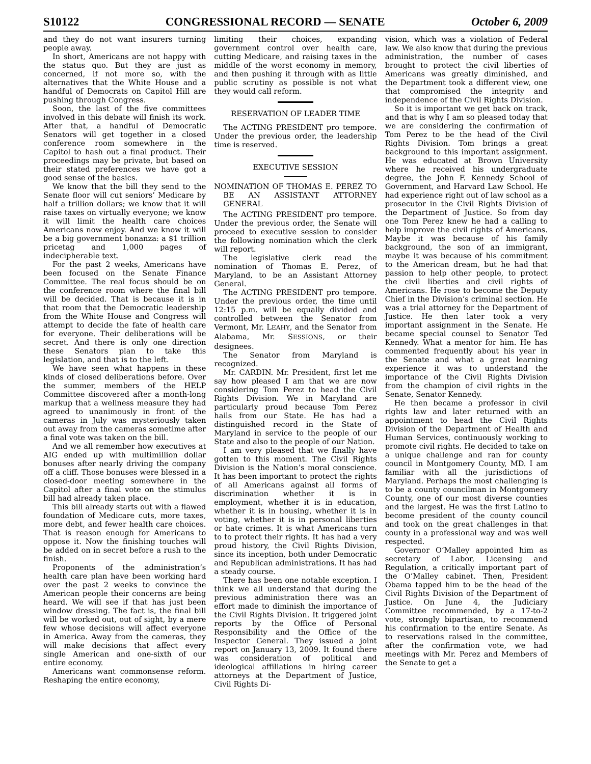S10122 CONGRESSIONAL RECORD — SENATE October 6, 2009
and they do not want insurers turning people away.
In short, Americans are not happy with the status quo. But they are just as concerned, if not more so, with the alternatives that the White House and a handful of Democrats on Capitol Hill are pushing through Congress.
Soon, the last of the five committees involved in this debate will finish its work. After that, a handful of Democratic Senators will get together in a closed conference room somewhere in the Capitol to hash out a final product. Their proceedings may be private, but based on their stated preferences we have got a good sense of the basics.
We know that the bill they send to the Senate floor will cut seniors’ Medicare by half a trillion dollars; we know that it will raise taxes on virtually everyone; we know it will limit the health care choices Americans now enjoy. And we know it will be a big government bonanza: a $1 trillion pricetag and 1,000 pages of indecipherable text.
For the past 2 weeks, Americans have been focused on the Senate Finance Committee. The real focus should be on the conference room where the final bill will be decided. That is because it is in that room that the Democratic leadership from the White House and Congress will attempt to decide the fate of health care for everyone. Their deliberations will be secret. And there is only one direction these Senators plan to take this legislation, and that is to the left.
We have seen what happens in these kinds of closed deliberations before. Over the summer, members of the HELP Committee discovered after a month-long markup that a wellness measure they had agreed to unanimously in front of the cameras in July was mysteriously taken out away from the cameras sometime after a final vote was taken on the bill.
And we all remember how executives at AIG ended up with multimillion dollar bonuses after nearly driving the company off a cliff. Those bonuses were blessed in a closed-door meeting somewhere in the Capitol after a final vote on the stimulus bill had already taken place.
This bill already starts out with a flawed foundation of Medicare cuts, more taxes, more debt, and fewer health care choices. That is reason enough for Americans to oppose it. Now the finishing touches will be added on in secret before a rush to the finish.
Proponents of the administration’s health care plan have been working hard over the past 2 weeks to convince the American people their concerns are being heard. We will see if that has just been window dressing. The fact is, the final bill will be worked out, out of sight, by a mere few whose decisions will affect everyone in America. Away from the cameras, they will make decisions that affect every single American and one-sixth of our entire economy.
Americans want commonsense reform. Reshaping the entire economy,
limiting their choices, expanding government control over health care, cutting Medicare, and raising taxes in the middle of the worst economy in memory, and then pushing it through with as little public scrutiny as possible is not what they would call reform.
RESERVATION OF LEADER TIME
The ACTING PRESIDENT pro tempore. Under the previous order, the leadership time is reserved.
EXECUTIVE SESSION
NOMINATION OF THOMAS E. PEREZ TO BE AN ASSISTANT ATTORNEY GENERAL
The ACTING PRESIDENT pro tempore. Under the previous order, the Senate will proceed to executive session to consider the following nomination which the clerk will report.
The legislative clerk read the nomination of Thomas E. Perez, of Maryland, to be an Assistant Attorney General.
The ACTING PRESIDENT pro tempore. Under the previous order, the time until 12:15 p.m. will be equally divided and controlled between the Senator from Vermont, Mr. LEAHY, and the Senator from Alabama, Mr. SESSIONS, or their designees.
The Senator from Maryland is recognized.
Mr. CARDIN. Mr. President, first let me say how pleased I am that we are now considering Tom Perez to head the Civil Rights Division. We in Maryland are particularly proud because Tom Perez hails from our State. He has had a distinguished record in the State of Maryland in service to the people of our State and also to the people of our Nation.
I am very pleased that we finally have gotten to this moment. The Civil Rights Division is the Nation’s moral conscience. It has been important to protect the rights of all Americans against all forms of discrimination whether it is in employment, whether it is in education, whether it is in housing, whether it is in voting, whether it is in personal liberties or hate crimes. It is what Americans turn to to protect their rights. It has had a very proud history, the Civil Rights Division, since its inception, both under Democratic and Republican administrations. It has had a steady course.
There has been one notable exception. I think we all understand that during the previous administration there was an effort made to diminish the importance of the Civil Rights Division. It triggered joint reports by the Office of Personal Responsibility and the Office of the Inspector General. They issued a joint report on January 13, 2009. It found there was consideration of political and ideological affiliations in hiring career attorneys at the Department of Justice, Civil Rights Di-
vision, which was a violation of Federal law. We also know that during the previous administration, the number of cases brought to protect the civil liberties of Americans was greatly diminished, and the Department took a different view, one that compromised the integrity and independence of the Civil Rights Division.
So it is important we get back on track, and that is why I am so pleased today that we are considering the confirmation of Tom Perez to be the head of the Civil Rights Division. Tom brings a great background to this important assignment. He was educated at Brown University where he received his undergraduate degree, the John F. Kennedy School of Government, and Harvard Law School. He had experience right out of law school as a prosecutor in the Civil Rights Division of the Department of Justice. So from day one Tom Perez knew he had a calling to help improve the civil rights of Americans. Maybe it was because of his family background, the son of an immigrant, maybe it was because of his commitment to the American dream, but he had that passion to help other people, to protect the civil liberties and civil rights of Americans. He rose to become the Deputy Chief in the Division’s criminal section. He was a trial attorney for the Department of Justice. He then later took a very important assignment in the Senate. He became special counsel to Senator Ted Kennedy. What a mentor for him. He has commented frequently about his year in the Senate and what a great learning experience it was to understand the importance of the Civil Rights Division from the champion of civil rights in the Senate, Senator Kennedy.
He then became a professor in civil rights law and later returned with an appointment to head the Civil Rights Division of the Department of Health and Human Services, continuously working to promote civil rights. He decided to take on a unique challenge and ran for county council in Montgomery County, MD. I am familiar with all the jurisdictions of Maryland. Perhaps the most challenging is to be a county councilman in Montgomery County, one of our most diverse counties and the largest. He was the first Latino to become president of the county council and took on the great challenges in that county in a professional way and was well respected.
Governor O’Malley appointed him as secretary of Labor, Licensing and Regulation, a critically important part of the O’Malley cabinet. Then, President Obama tapped him to be the head of the Civil Rights Division of the Department of Justice. On June 4, the Judiciary Committee recommended, by a 17-to-2 vote, strongly bipartisan, to recommend his confirmation to the entire Senate. As to reservations raised in the committee, after the confirmation vote, we had meetings with Mr. Perez and Members of the Senate to get a